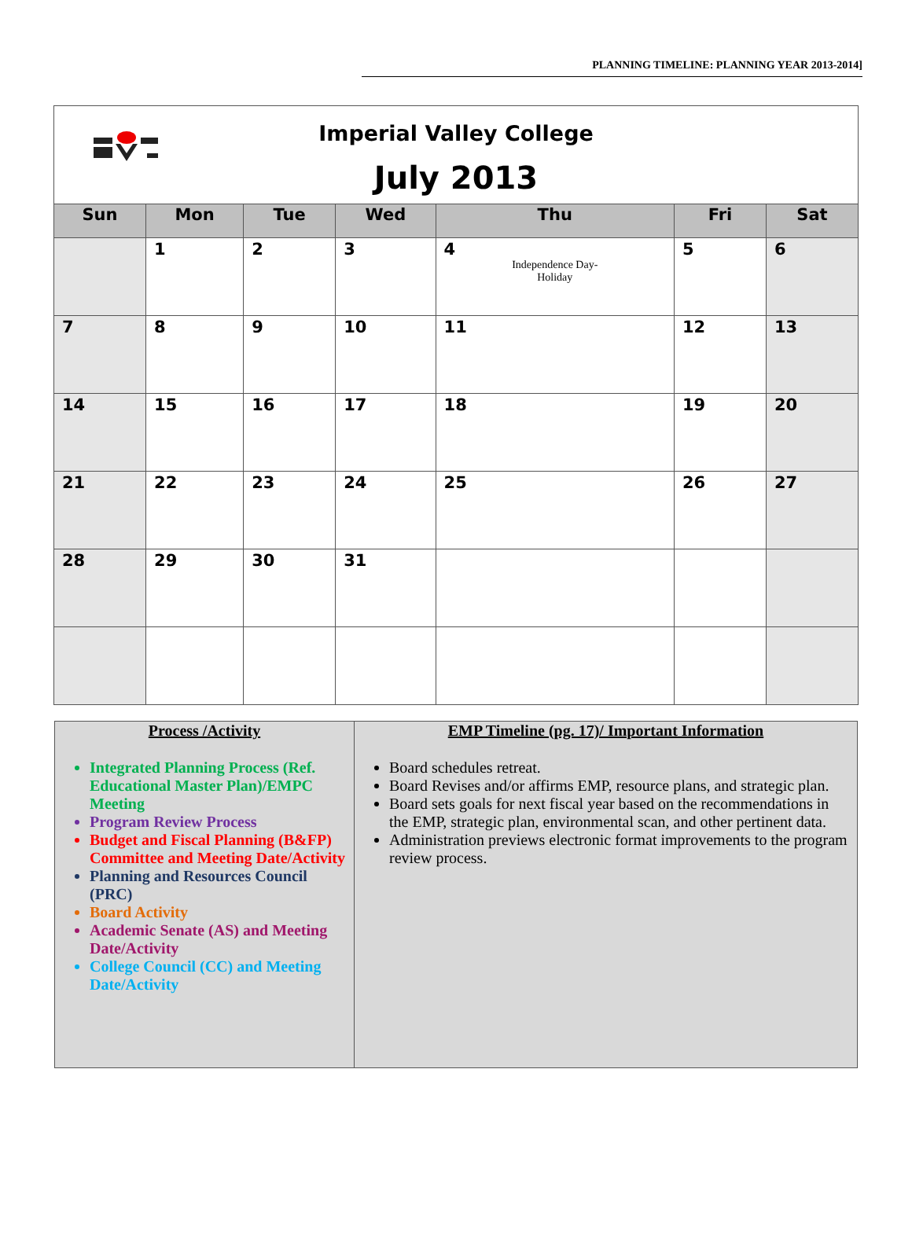PLANNING TIMELINE: PLANNING YEAR 2013-2014]
| Imperial Valley College July 2013 | | | | | | |
| Sun | Mon | Tue | Wed | Thu | Fri | Sat |
| | 1 | 2 | 3 | 4 Independence Day- Holiday | 5 | 6 |
| 7 | 8 | 9 | 10 | 11 | 12 | 13 |
| 14 | 15 | 16 | 17 | 18 | 19 | 20 |
| 21 | 22 | 23 | 24 | 25 | 26 | 27 |
| 28 | 29 | 30 | 31 | | | |
| Process /Activity Integrated Planning Process (Ref. Educational Master Plan)/EMPC Meeting Program Review Process Budget and Fiscal Planning (B&FP) Committee and Meeting Date/Activity Planning and Resources Council (PRC) Board Activity Academic Senate (AS) and Meeting Date/Activity College Council (CC) and Meeting Date/Activity | EMP Timeline (pg. 17)/ Important Information Board schedules retreat. Board Revises and/or affirms EMP, resource plans, and strategic plan. Board sets goals for next fiscal year based on the recommendations in the EMP, strategic plan, environmental scan, and other pertinent data. Administration previews electronic format improvements to the program review process. |